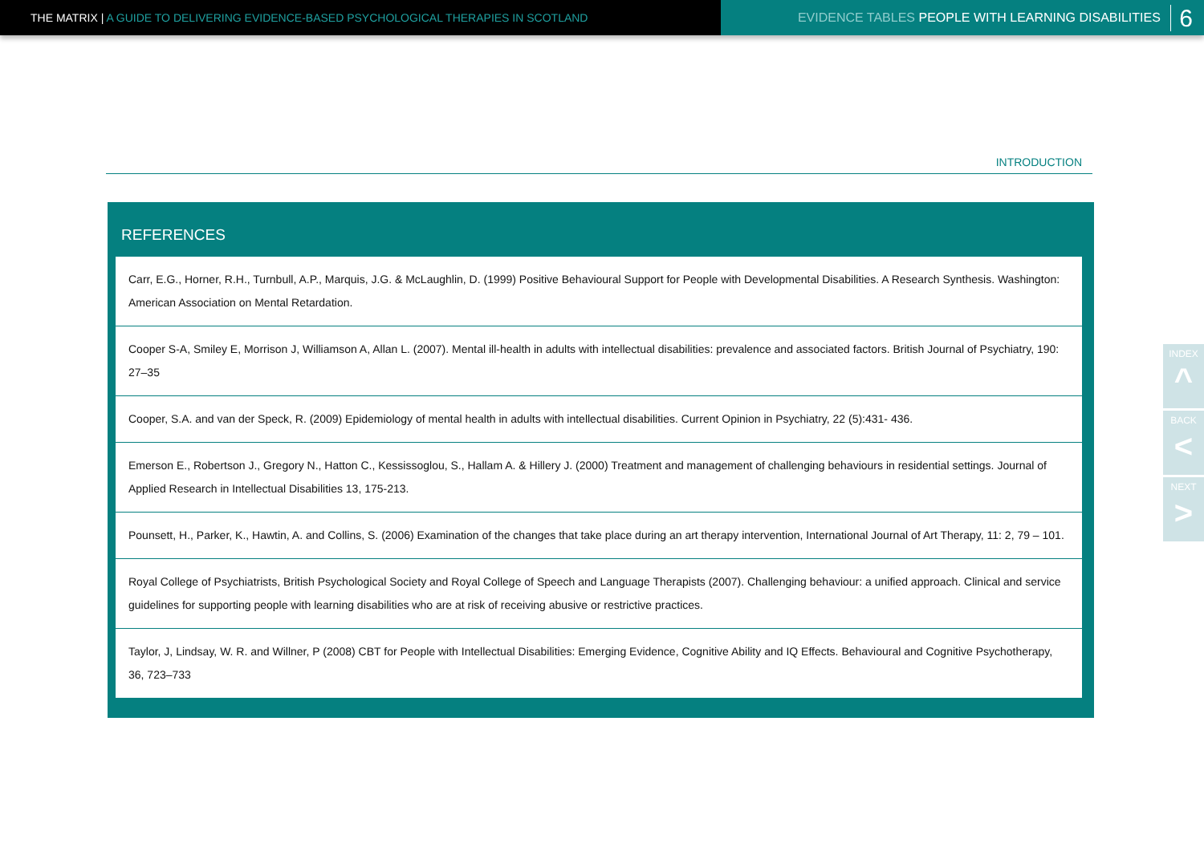THE MATRIX | A GUIDE TO DELIVERING EVIDENCE-BASED PSYCHOLOGICAL THERAPIES IN SCOTLAND EVIDENCE TABLES PEOPLE WITH LEARNING DISABILITIES 6
INTRODUCTION
REFERENCES
Carr, E.G., Horner, R.H., Turnbull, A.P., Marquis, J.G. & McLaughlin, D. (1999) Positive Behavioural Support for People with Developmental Disabilities. A Research Synthesis. Washington: American Association on Mental Retardation.
Cooper S-A, Smiley E, Morrison J, Williamson A, Allan L. (2007). Mental ill-health in adults with intellectual disabilities: prevalence and associated factors. British Journal of Psychiatry, 190: 27–35
Cooper, S.A. and van der Speck, R. (2009) Epidemiology of mental health in adults with intellectual disabilities. Current Opinion in Psychiatry, 22 (5):431- 436.
Emerson E., Robertson J., Gregory N., Hatton C., Kessissoglou, S., Hallam A. & Hillery J. (2000) Treatment and management of challenging behaviours in residential settings. Journal of Applied Research in Intellectual Disabilities 13, 175-213.
Pounsett, H., Parker, K., Hawtin, A. and Collins, S. (2006) Examination of the changes that take place during an art therapy intervention, International Journal of Art Therapy, 11: 2, 79 – 101.
Royal College of Psychiatrists, British Psychological Society and Royal College of Speech and Language Therapists (2007). Challenging behaviour: a unified approach. Clinical and service guidelines for supporting people with learning disabilities who are at risk of receiving abusive or restrictive practices.
Taylor, J, Lindsay, W. R. and Willner, P (2008) CBT for People with Intellectual Disabilities: Emerging Evidence, Cognitive Ability and IQ Effects. Behavioural and Cognitive Psychotherapy, 36, 723–733
INDEX
^
BACK
<
NEXT
>